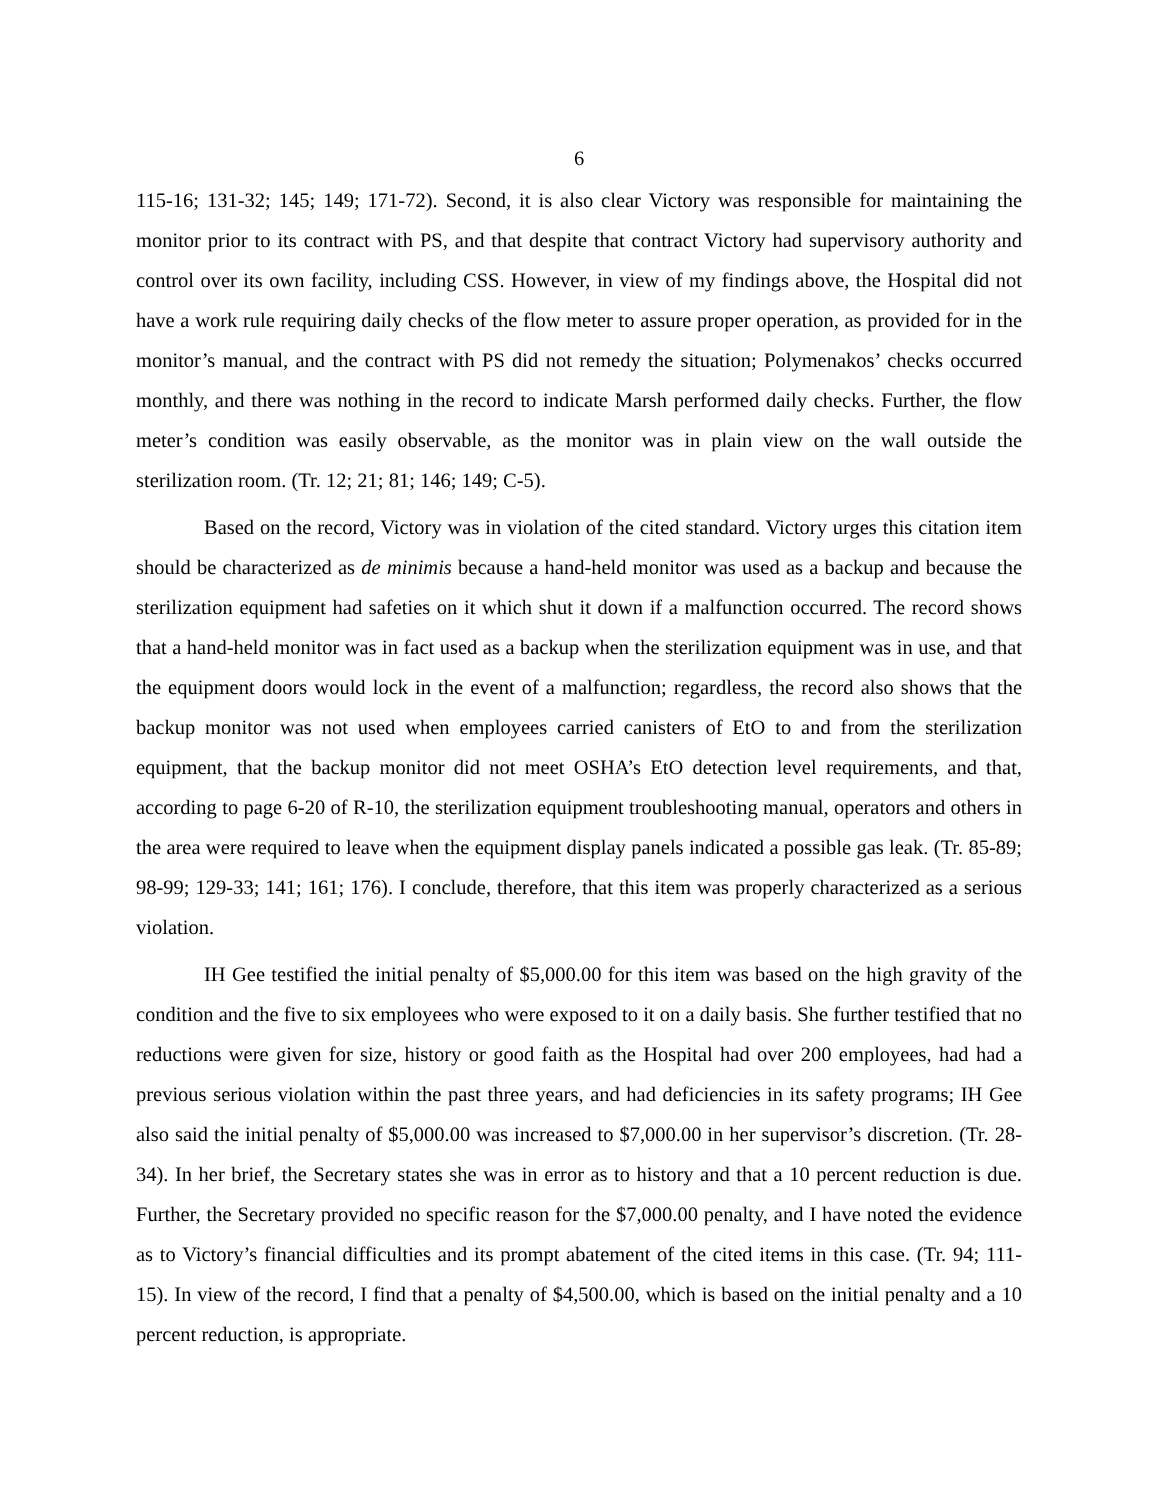6
115-16; 131-32; 145; 149; 171-72). Second, it is also clear Victory was responsible for maintaining the monitor prior to its contract with PS, and that despite that contract Victory had supervisory authority and control over its own facility, including CSS. However, in view of my findings above, the Hospital did not have a work rule requiring daily checks of the flow meter to assure proper operation, as provided for in the monitor’s manual, and the contract with PS did not remedy the situation; Polymenakos’ checks occurred monthly, and there was nothing in the record to indicate Marsh performed daily checks. Further, the flow meter’s condition was easily observable, as the monitor was in plain view on the wall outside the sterilization room. (Tr. 12; 21; 81; 146; 149; C-5).
Based on the record, Victory was in violation of the cited standard. Victory urges this citation item should be characterized as de minimis because a hand-held monitor was used as a backup and because the sterilization equipment had safeties on it which shut it down if a malfunction occurred. The record shows that a hand-held monitor was in fact used as a backup when the sterilization equipment was in use, and that the equipment doors would lock in the event of a malfunction; regardless, the record also shows that the backup monitor was not used when employees carried canisters of EtO to and from the sterilization equipment, that the backup monitor did not meet OSHA’s EtO detection level requirements, and that, according to page 6-20 of R-10, the sterilization equipment troubleshooting manual, operators and others in the area were required to leave when the equipment display panels indicated a possible gas leak. (Tr. 85-89; 98-99; 129-33; 141; 161; 176). I conclude, therefore, that this item was properly characterized as a serious violation.
IH Gee testified the initial penalty of $5,000.00 for this item was based on the high gravity of the condition and the five to six employees who were exposed to it on a daily basis. She further testified that no reductions were given for size, history or good faith as the Hospital had over 200 employees, had had a previous serious violation within the past three years, and had deficiencies in its safety programs; IH Gee also said the initial penalty of $5,000.00 was increased to $7,000.00 in her supervisor’s discretion. (Tr. 28-34). In her brief, the Secretary states she was in error as to history and that a 10 percent reduction is due. Further, the Secretary provided no specific reason for the $7,000.00 penalty, and I have noted the evidence as to Victory’s financial difficulties and its prompt abatement of the cited items in this case. (Tr. 94; 111-15). In view of the record, I find that a penalty of $4,500.00, which is based on the initial penalty and a 10 percent reduction, is appropriate.